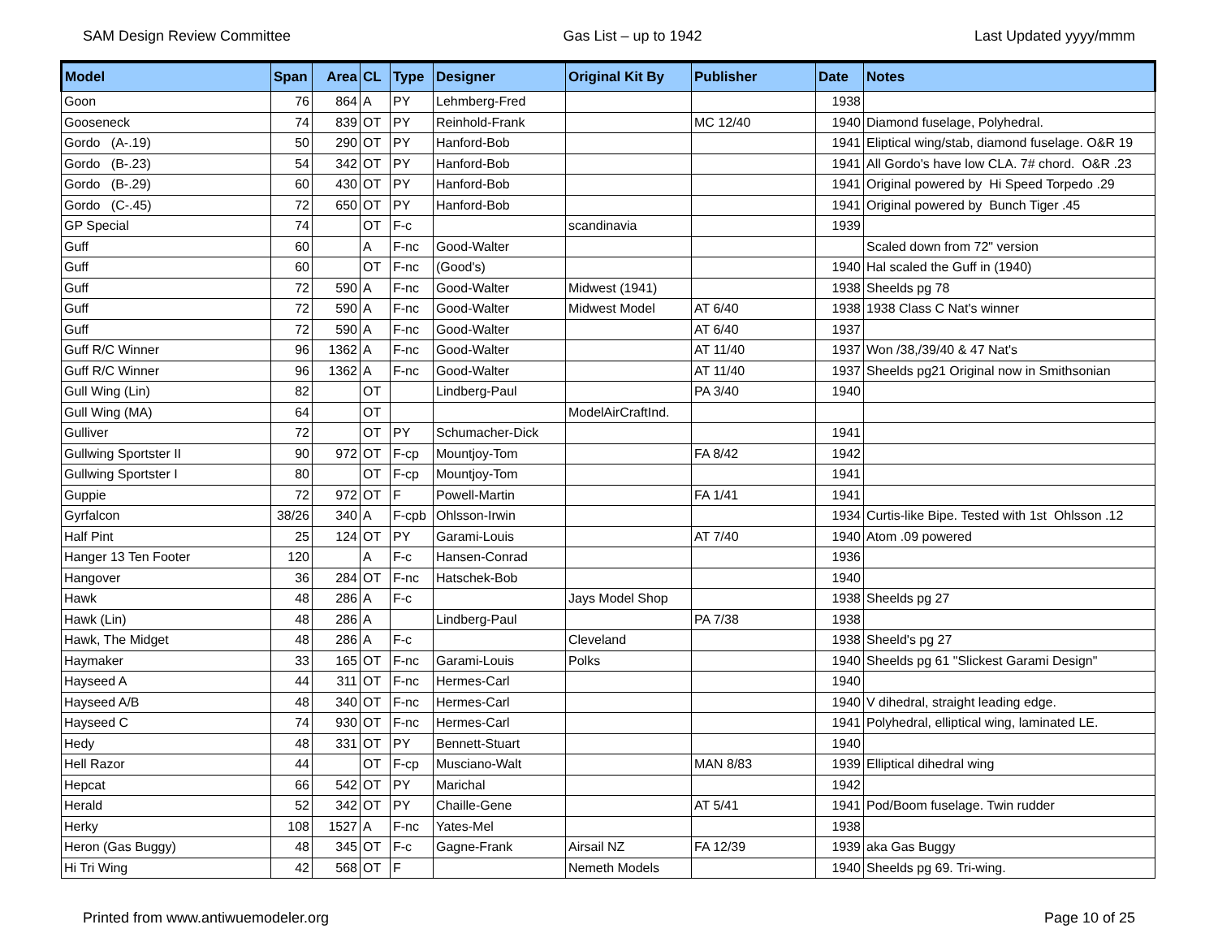SAM Design Review Committee Gas List – up to 1942 Last Updated yyyy/mmm
| Model | Span | Area | CL | Type | Designer | Original Kit By | Publisher | Date | Notes |
| --- | --- | --- | --- | --- | --- | --- | --- | --- | --- |
| Goon | 76 | 864 | A | PY | Lehmberg-Fred | | | 1938 | |
| Gooseneck | 74 | 839 | OT | PY | Reinhold-Frank | | MC 12/40 | 1940 | Diamond fuselage, Polyhedral. |
| Gordo (A-.19) | 50 | 290 | OT | PY | Hanford-Bob | | | 1941 | Eliptical wing/stab, diamond fuselage. O&R 19 |
| Gordo (B-.23) | 54 | 342 | OT | PY | Hanford-Bob | | | 1941 | All Gordo's have low CLA. 7# chord. O&R .23 |
| Gordo (B-.29) | 60 | 430 | OT | PY | Hanford-Bob | | | 1941 | Original powered by Hi Speed Torpedo .29 |
| Gordo (C-.45) | 72 | 650 | OT | PY | Hanford-Bob | | | 1941 | Original powered by Bunch Tiger .45 |
| GP Special | 74 | | OT | F-c | | scandinavia | | 1939 | |
| Guff | 60 | | A | F-nc | Good-Walter | | | | Scaled down from 72" version |
| Guff | 60 | | OT | F-nc | (Good's) | | | 1940 | Hal scaled the Guff in (1940) |
| Guff | 72 | 590 | A | F-nc | Good-Walter | Midwest (1941) | | 1938 | Sheelds pg 78 |
| Guff | 72 | 590 | A | F-nc | Good-Walter | Midwest Model | AT 6/40 | 1938 | 1938 Class C Nat's winner |
| Guff | 72 | 590 | A | F-nc | Good-Walter | | AT 6/40 | 1937 | |
| Guff R/C Winner | 96 | 1362 | A | F-nc | Good-Walter | | AT 11/40 | 1937 | Won /38,/39/40 & 47 Nat's |
| Guff R/C Winner | 96 | 1362 | A | F-nc | Good-Walter | | AT 11/40 | 1937 | Sheelds pg21 Original now in Smithsonian |
| Gull Wing (Lin) | 82 | | OT | | Lindberg-Paul | | PA 3/40 | 1940 | |
| Gull Wing (MA) | 64 | | OT | | | ModelAirCraftInd. | | | |
| Gulliver | 72 | | OT | PY | Schumacher-Dick | | | 1941 | |
| Gullwing Sportster II | 90 | 972 | OT | F-cp | Mountjoy-Tom | | FA 8/42 | 1942 | |
| Gullwing Sportster I | 80 | | OT | F-cp | Mountjoy-Tom | | | 1941 | |
| Guppie | 72 | 972 | OT | F | Powell-Martin | | FA 1/41 | 1941 | |
| Gyrfalcon | 38/26 | 340 | A | F-cpb | Ohlsson-Irwin | | | 1934 | Curtis-like Bipe. Tested with 1st Ohlsson .12 |
| Half Pint | 25 | 124 | OT | PY | Garami-Louis | | AT 7/40 | 1940 | Atom .09 powered |
| Hanger 13 Ten Footer | 120 | | A | F-c | Hansen-Conrad | | | 1936 | |
| Hangover | 36 | 284 | OT | F-nc | Hatschek-Bob | | | 1940 | |
| Hawk | 48 | 286 | A | F-c | | Jays Model Shop | | 1938 | Sheelds pg 27 |
| Hawk (Lin) | 48 | 286 | A | | Lindberg-Paul | | PA 7/38 | 1938 | |
| Hawk, The Midget | 48 | 286 | A | F-c | | Cleveland | | 1938 | Sheeld's pg 27 |
| Haymaker | 33 | 165 | OT | F-nc | Garami-Louis | Polks | | 1940 | Sheelds pg 61 "Slickest Garami Design" |
| Hayseed A | 44 | 311 | OT | F-nc | Hermes-Carl | | | 1940 | |
| Hayseed A/B | 48 | 340 | OT | F-nc | Hermes-Carl | | | 1940 | V dihedral, straight leading edge. |
| Hayseed C | 74 | 930 | OT | F-nc | Hermes-Carl | | | 1941 | Polyhedral, elliptical wing, laminated LE. |
| Hedy | 48 | 331 | OT | PY | Bennett-Stuart | | | 1940 | |
| Hell Razor | 44 | | OT | F-cp | Musciano-Walt | | MAN 8/83 | 1939 | Elliptical dihedral wing |
| Hepcat | 66 | 542 | OT | PY | Marichal | | | 1942 | |
| Herald | 52 | 342 | OT | PY | Chaille-Gene | | AT 5/41 | 1941 | Pod/Boom fuselage. Twin rudder |
| Herky | 108 | 1527 | A | F-nc | Yates-Mel | | | 1938 | |
| Heron (Gas Buggy) | 48 | 345 | OT | F-c | Gagne-Frank | Airsail NZ | FA 12/39 | 1939 | aka Gas Buggy |
| Hi Tri Wing | 42 | 568 | OT | F | | Nemeth Models | | 1940 | Sheelds pg 69. Tri-wing. |
Printed from www.antiwuemodeler.org Page 10 of 25